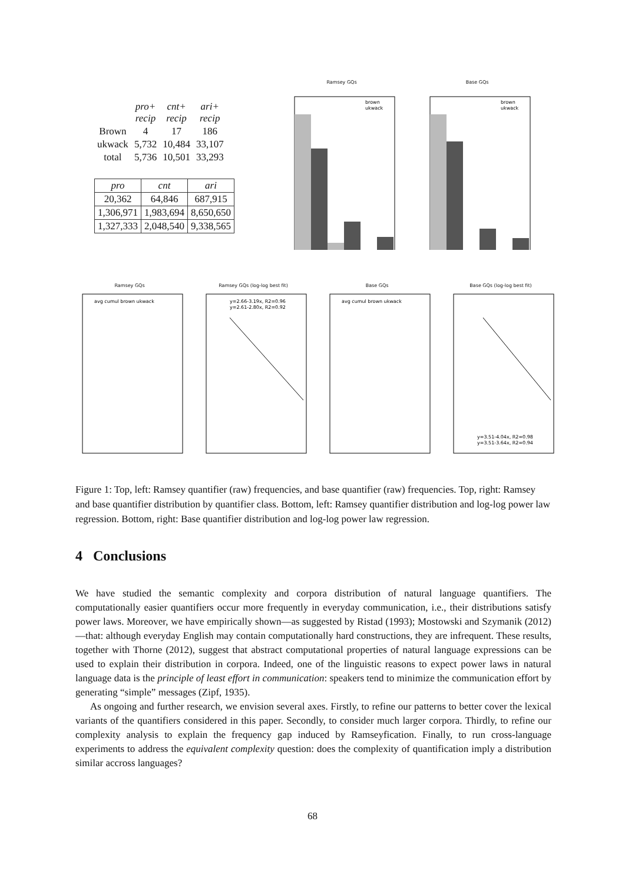| | pro+ recip | cnt+ recip | ari+ recip |
| --- | --- | --- | --- |
| Brown | 4 | 17 | 186 |
| ukwack | 5,732 | 10,484 | 33,107 |
| total | 5,736 | 10,501 | 33,293 |
| pro | cnt | ari |
| --- | --- | --- |
| 20,362 | 64,846 | 687,915 |
| 1,306,971 | 1,983,694 | 8,650,650 |
| 1,327,333 | 2,048,540 | 9,338,565 |
Ramsey GQs
brown
ukwack
Base GQs
brown
ukwack
Ramsey GQs
avg cumul brown ukwack
Ramsey GQs (log-log best fit)
y=2.66-3.19x, R2=0.96
y=2.61-2.80x, R2=0.92
Base GQs
avg cumul brown ukwack
Base GQs (log-log best fit)
y=3.51-4.04x, R2=0.98
y=3.51-3.64x, R2=0.94
Figure 1: Top, left: Ramsey quantifier (raw) frequencies, and base quantifier (raw) frequencies. Top, right: Ramsey and base quantifier distribution by quantifier class. Bottom, left: Ramsey quantifier distribution and log-log power law regression. Bottom, right: Base quantifier distribution and log-log power law regression.
4 Conclusions
We have studied the semantic complexity and corpora distribution of natural language quantifiers. The computationally easier quantifiers occur more frequently in everyday communication, i.e., their distributions satisfy power laws. Moreover, we have empirically shown—as suggested by Ristad (1993); Mostowski and Szymanik (2012)—that: although everyday English may contain computationally hard constructions, they are infrequent. These results, together with Thorne (2012), suggest that abstract computational properties of natural language expressions can be used to explain their distribution in corpora. Indeed, one of the linguistic reasons to expect power laws in natural language data is the principle of least effort in communication: speakers tend to minimize the communication effort by generating “simple” messages (Zipf, 1935).
As ongoing and further research, we envision several axes. Firstly, to refine our patterns to better cover the lexical variants of the quantifiers considered in this paper. Secondly, to consider much larger corpora. Thirdly, to refine our complexity analysis to explain the frequency gap induced by Ramseyfication. Finally, to run cross-language experiments to address the equivalent complexity question: does the complexity of quantification imply a distribution similar accross languages?
68